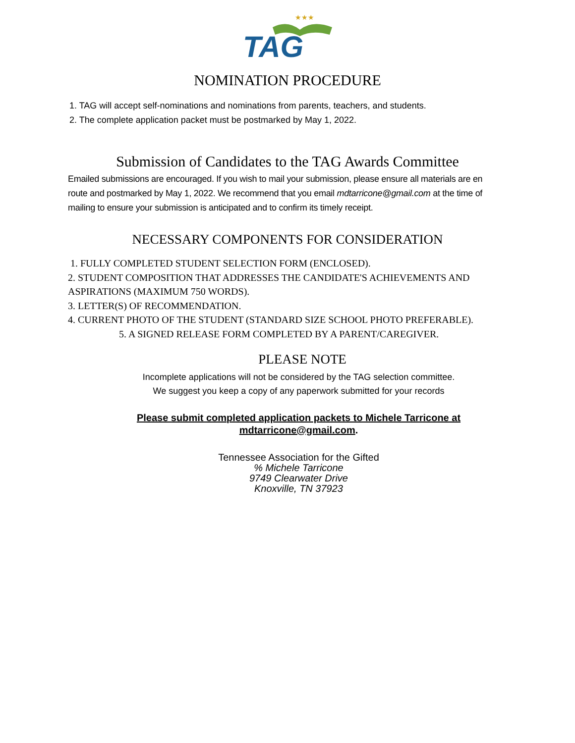TAG
★★★
NOMINATION PROCEDURE
1. TAG will accept self-nominations and nominations from parents, teachers, and students.
2. The complete application packet must be postmarked by May 1, 2022.
Submission of Candidates to the TAG Awards Committee
Emailed submissions are encouraged. If you wish to mail your submission, please ensure all materials are en route and postmarked by May 1, 2022. We recommend that you email mdtarricone@gmail.com at the time of mailing to ensure your submission is anticipated and to confirm its timely receipt.
NECESSARY COMPONENTS FOR CONSIDERATION
1. FULLY COMPLETED STUDENT SELECTION FORM (ENCLOSED).
2. STUDENT COMPOSITION THAT ADDRESSES THE CANDIDATE'S ACHIEVEMENTS AND ASPIRATIONS (MAXIMUM 750 WORDS).
3. LETTER(S) OF RECOMMENDATION.
4. CURRENT PHOTO OF THE STUDENT (STANDARD SIZE SCHOOL PHOTO PREFERABLE).
5. A SIGNED RELEASE FORM COMPLETED BY A PARENT/CAREGIVER.
PLEASE NOTE
Incomplete applications will not be considered by the TAG selection committee.
We suggest you keep a copy of any paperwork submitted for your records
Please submit completed application packets to Michele Tarricone at
mdtarricone@gmail.com.
Tennessee Association for the Gifted
% Michele Tarricone
9749 Clearwater Drive
Knoxville, TN 37923